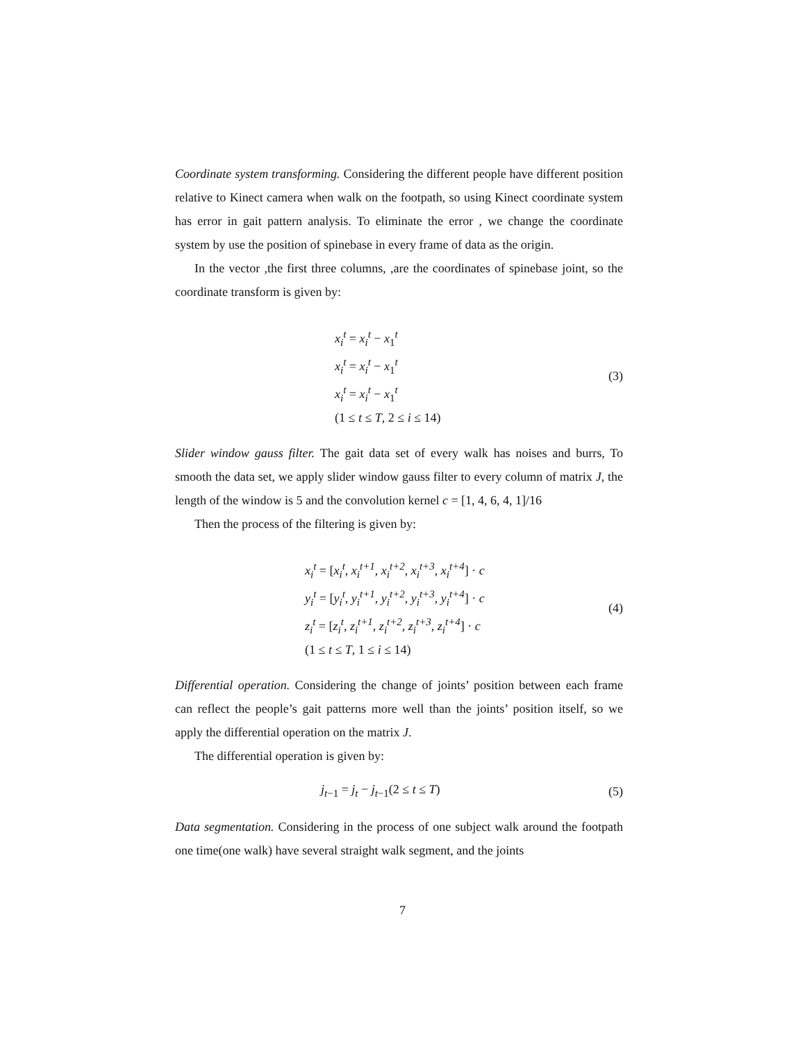Coordinate system transforming. Considering the different people have different position relative to Kinect camera when walk on the footpath, so using Kinect coordinate system has error in gait pattern analysis. To eliminate the error , we change the coordinate system by use the position of spinebase in every frame of data as the origin.
In the vector ,the first three columns, ,are the coordinates of spinebase joint, so the coordinate transform is given by:
x<sub>i</sub><sup>t</sup> = x<sub>i</sub><sup>t</sup> − x<sub>1</sub><sup>t</sup>
x<sub>i</sub><sup>t</sup> = x<sub>i</sub><sup>t</sup> − x<sub>1</sub><sup>t</sup>
x<sub>i</sub><sup>t</sup> = x<sub>i</sub><sup>t</sup> − x<sub>1</sub><sup>t</sup>
(1 ≤ t ≤ T, 2 ≤ i ≤ 14)
(3)
Slider window gauss filter. The gait data set of every walk has noises and burrs, To smooth the data set, we apply slider window gauss filter to every column of matrix J, the length of the window is 5 and the convolution kernel c = [1, 4, 6, 4, 1]/16
Then the process of the filtering is given by:
x<sub>i</sub><sup>t</sup> = [x<sub>i</sub><sup>t</sup>, x<sub>i</sub><sup>t+1</sup>, x<sub>i</sub><sup>t+2</sup>, x<sub>i</sub><sup>t+3</sup>, x<sub>i</sub><sup>t+4</sup>] · c
y<sub>i</sub><sup>t</sup> = [y<sub>i</sub><sup>t</sup>, y<sub>i</sub><sup>t+1</sup>, y<sub>i</sub><sup>t+2</sup>, y<sub>i</sub><sup>t+3</sup>, y<sub>i</sub><sup>t+4</sup>] · c
z<sub>i</sub><sup>t</sup> = [z<sub>i</sub><sup>t</sup>, z<sub>i</sub><sup>t+1</sup>, z<sub>i</sub><sup>t+2</sup>, z<sub>i</sub><sup>t+3</sup>, z<sub>i</sub><sup>t+4</sup>] · c
(1 ≤ t ≤ T, 1 ≤ i ≤ 14)
(4)
Differential operation. Considering the change of joints’ position between each frame can reflect the people’s gait patterns more well than the joints’ position itself, so we apply the differential operation on the matrix J.
The differential operation is given by:
j<sub>t−1</sub> = j<sub>t</sub> − j<sub>t−1</sub>(2 ≤ t ≤ T) (5)
Data segmentation. Considering in the process of one subject walk around the footpath one time(one walk) have several straight walk segment, and the joints
7